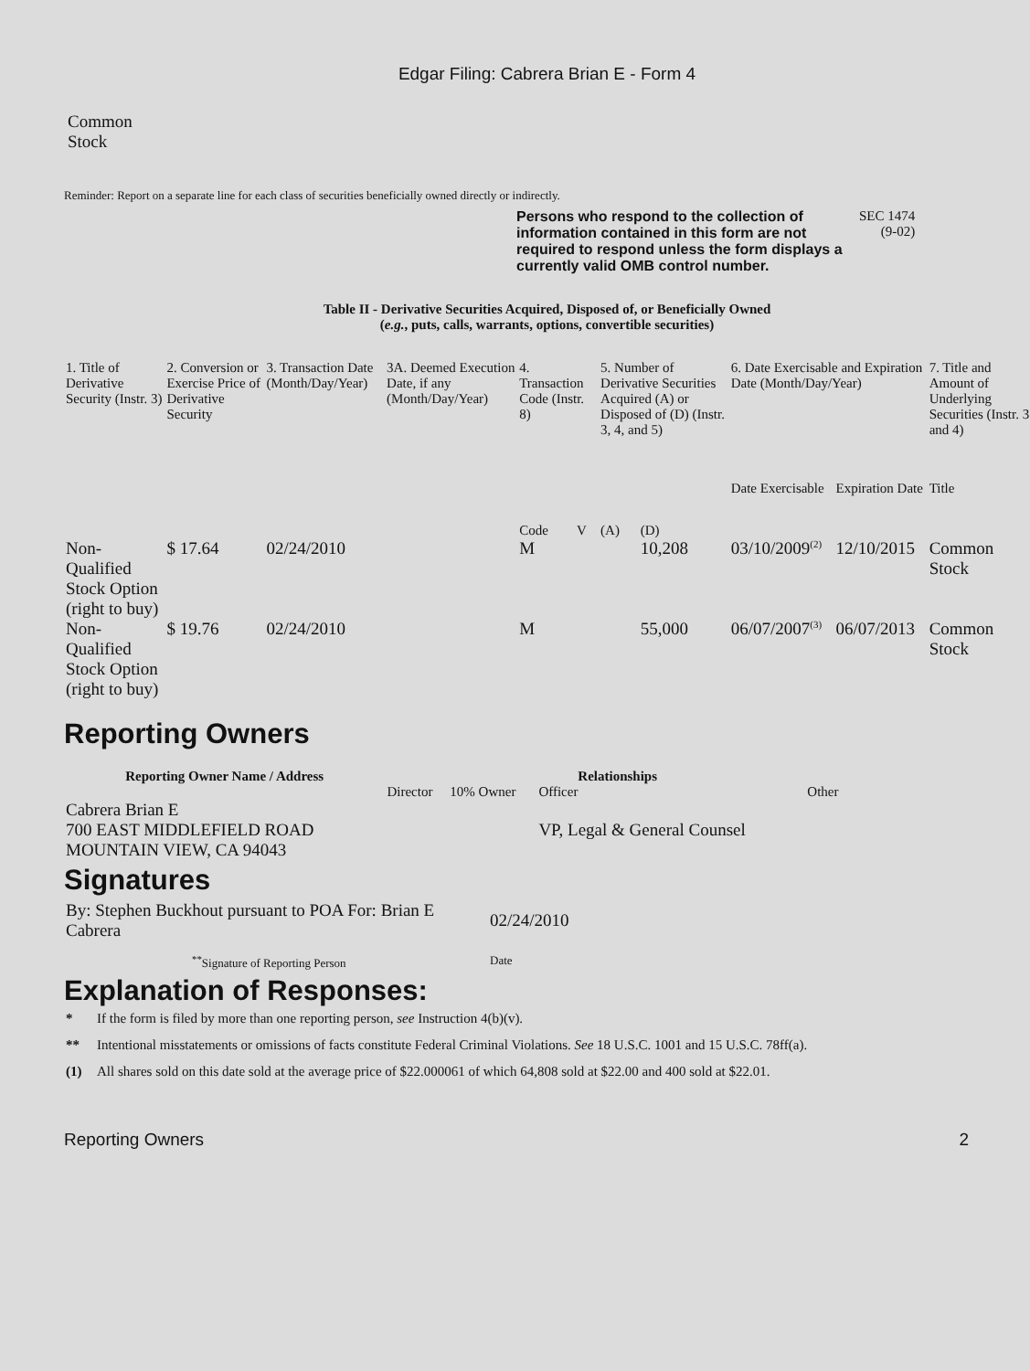Edgar Filing: Cabrera Brian E - Form 4
Common
Stock
Reminder: Report on a separate line for each class of securities beneficially owned directly or indirectly.
Persons who respond to the collection of information contained in this form are not required to respond unless the form displays a currently valid OMB control number.
SEC 1474
(9-02)
Table II - Derivative Securities Acquired, Disposed of, or Beneficially Owned
(e.g., puts, calls, warrants, options, convertible securities)
| 1. Title of Derivative Security (Instr. 3) | 2. Conversion or Exercise Price of Derivative Security | 3. Transaction Date (Month/Day/Year) | 3A. Deemed Execution Date, if any (Month/Day/Year) | 4. Transaction Code (Instr. 8) | | 5. Number of Derivative Securities Acquired (A) or Disposed of (D) (Instr. 3, 4, and 5) | | 6. Date Exercisable and Expiration Date (Month/Day/Year) | | 7. Title and Amount of Underlying Securities (Instr. 3 and 4) |
| | | | | Code | V | (A) | (D) | Date Exercisable | Expiration Date | Title |
| Non-Qualified Stock Option (right to buy) | $ 17.64 | 02/24/2010 | | M | | | 10,208 | 03/10/2009<sup>(2)</sup> | 12/10/2015 | Common Stock |
| Non-Qualified Stock Option (right to buy) | $ 19.76 | 02/24/2010 | | M | | | 55,000 | 06/07/2007<sup>(3)</sup> | 06/07/2013 | Common Stock |
Reporting Owners
| Reporting Owner Name / Address | Relationships | | | |
| --- | --- | --- | --- | --- |
| | Director | 10% Owner | Officer | Other |
| Cabrera Brian E 700 EAST MIDDLEFIELD ROAD MOUNTAIN VIEW, CA 94043 | | | VP, Legal & General Counsel | |
Signatures
| By: Stephen Buckhout pursuant to POA For: Brian E Cabrera | 02/24/2010 |
| <sup>**</sup> Signature of Reporting Person | Date |
Explanation of Responses:
| * | If the form is filed by more than one reporting person, see Instruction 4(b)(v). |
| ** | Intentional misstatements or omissions of facts constitute Federal Criminal Violations. See 18 U.S.C. 1001 and 15 U.S.C. 78ff(a). |
| (1) | All shares sold on this date sold at the average price of $22.000061 of which 64,808 sold at $22.00 and 400 sold at $22.01. |
Reporting Owners 2